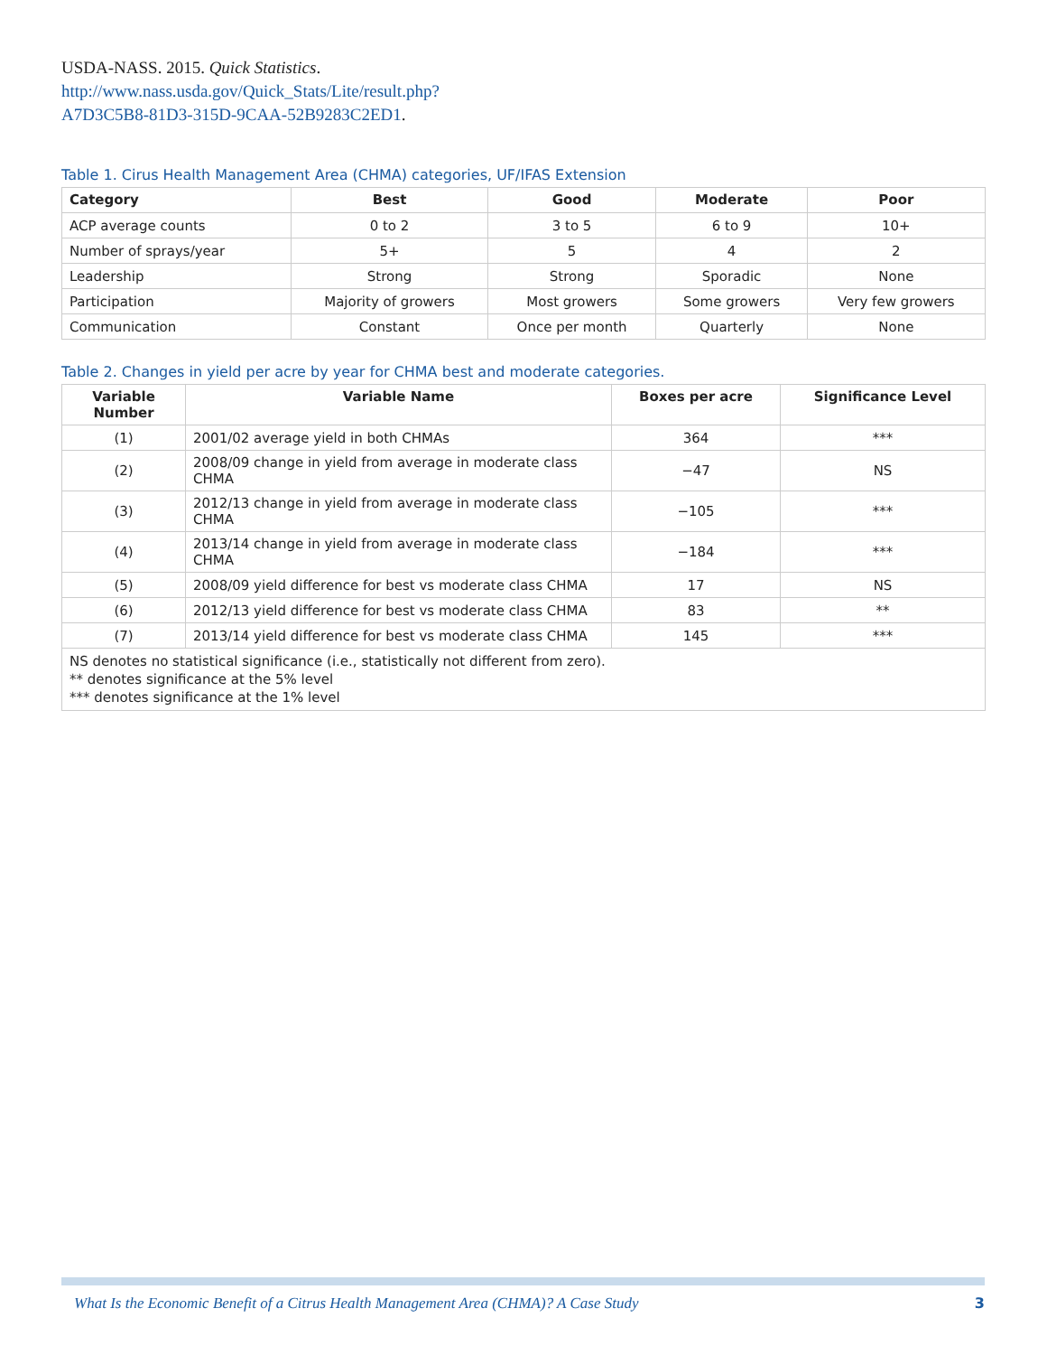USDA-NASS. 2015. Quick Statistics. http://www.nass.usda.gov/Quick_Stats/Lite/result.php?A7D3C5B8-81D3-315D-9CAA-52B9283C2ED1.
Table 1. Cirus Health Management Area (CHMA) categories, UF/IFAS Extension
| Category | Best | Good | Moderate | Poor |
| --- | --- | --- | --- | --- |
| ACP average counts | 0 to 2 | 3 to 5 | 6 to 9 | 10+ |
| Number of sprays/year | 5+ | 5 | 4 | 2 |
| Leadership | Strong | Strong | Sporadic | None |
| Participation | Majority of growers | Most growers | Some growers | Very few growers |
| Communication | Constant | Once per month | Quarterly | None |
Table 2. Changes in yield per acre by year for CHMA best and moderate categories.
| Variable Number | Variable Name | Boxes per acre | Significance Level |
| --- | --- | --- | --- |
| (1) | 2001/02 average yield in both CHMAs | 364 | *** |
| (2) | 2008/09 change in yield from average in moderate class CHMA | −47 | NS |
| (3) | 2012/13 change in yield from average in moderate class CHMA | −105 | *** |
| (4) | 2013/14 change in yield from average in moderate class CHMA | −184 | *** |
| (5) | 2008/09 yield difference for best vs moderate class CHMA | 17 | NS |
| (6) | 2012/13 yield difference for best vs moderate class CHMA | 83 | ** |
| (7) | 2013/14 yield difference for best vs moderate class CHMA | 145 | *** |
| NS denotes no statistical significance (i.e., statistically not different from zero). ** denotes significance at the 5% level *** denotes significance at the 1% level | | | |
What Is the Economic Benefit of a Citrus Health Management Area (CHMA)? A Case Study 3